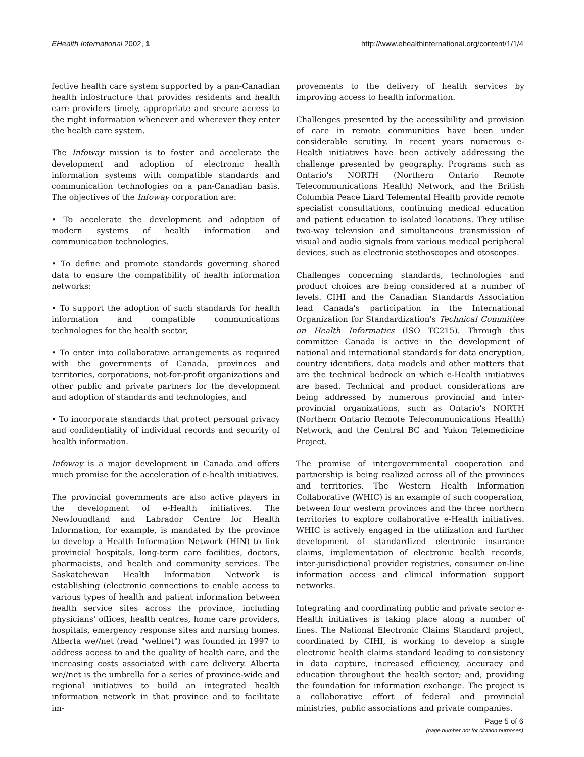EHealth International 2002, 1 http://www.ehealthinternational.org/content/1/1/4
fective health care system supported by a pan-Canadian health infostructure that provides residents and health care providers timely, appropriate and secure access to the right information whenever and wherever they enter the health care system.
The Infoway mission is to foster and accelerate the development and adoption of electronic health information systems with compatible standards and communication technologies on a pan-Canadian basis. The objectives of the Infoway corporation are:
• To accelerate the development and adoption of modern systems of health information and communication technologies.
• To define and promote standards governing shared data to ensure the compatibility of health information networks:
• To support the adoption of such standards for health information and compatible communications technologies for the health sector,
• To enter into collaborative arrangements as required with the governments of Canada, provinces and territories, corporations, not-for-profit organizations and other public and private partners for the development and adoption of standards and technologies, and
• To incorporate standards that protect personal privacy and confidentiality of individual records and security of health information.
Infoway is a major development in Canada and offers much promise for the acceleration of e-health initiatives.
The provincial governments are also active players in the development of e-Health initiatives. The Newfoundland and Labrador Centre for Health Information, for example, is mandated by the province to develop a Health Information Network (HIN) to link provincial hospitals, long-term care facilities, doctors, pharmacists, and health and community services. The Saskatchewan Health Information Network is establishing (electronic connections to enable access to various types of health and patient information between health service sites across the province, including physicians' offices, health centres, home care providers, hospitals, emergency response sites and nursing homes. Alberta we//net (read "wellnet") was founded in 1997 to address access to and the quality of health care, and the increasing costs associated with care delivery. Alberta we//net is the umbrella for a series of province-wide and regional initiatives to build an integrated health information network in that province and to facilitate im-
provements to the delivery of health services by improving access to health information.
Challenges presented by the accessibility and provision of care in remote communities have been under considerable scrutiny. In recent years numerous e-Health initiatives have been actively addressing the challenge presented by geography. Programs such as Ontario's NORTH (Northern Ontario Remote Telecommunications Health) Network, and the British Columbia Peace Liard Telemental Health provide remote specialist consultations, continuing medical education and patient education to isolated locations. They utilise two-way television and simultaneous transmission of visual and audio signals from various medical peripheral devices, such as electronic stethoscopes and otoscopes.
Challenges concerning standards, technologies and product choices are being considered at a number of levels. CIHI and the Canadian Standards Association lead Canada's participation in the International Organization for Standardization's Technical Committee on Health Informatics (ISO TC215). Through this committee Canada is active in the development of national and international standards for data encryption, country identifiers, data models and other matters that are the technical bedrock on which e-Health initiatives are based. Technical and product considerations are being addressed by numerous provincial and inter-provincial organizations, such as Ontario's NORTH (Northern Ontario Remote Telecommunications Health) Network, and the Central BC and Yukon Telemedicine Project.
The promise of intergovernmental cooperation and partnership is being realized across all of the provinces and territories. The Western Health Information Collaborative (WHIC) is an example of such cooperation, between four western provinces and the three northern territories to explore collaborative e-Health initiatives. WHIC is actively engaged in the utilization and further development of standardized electronic insurance claims, implementation of electronic health records, inter-jurisdictional provider registries, consumer on-line information access and clinical information support networks.
Integrating and coordinating public and private sector e-Health initiatives is taking place along a number of lines. The National Electronic Claims Standard project, coordinated by CIHI, is working to develop a single electronic health claims standard leading to consistency in data capture, increased efficiency, accuracy and education throughout the health sector; and, providing the foundation for information exchange. The project is a collaborative effort of federal and provincial ministries, public associations and private companies.
Page 5 of 6
(page number not for citation purposes)